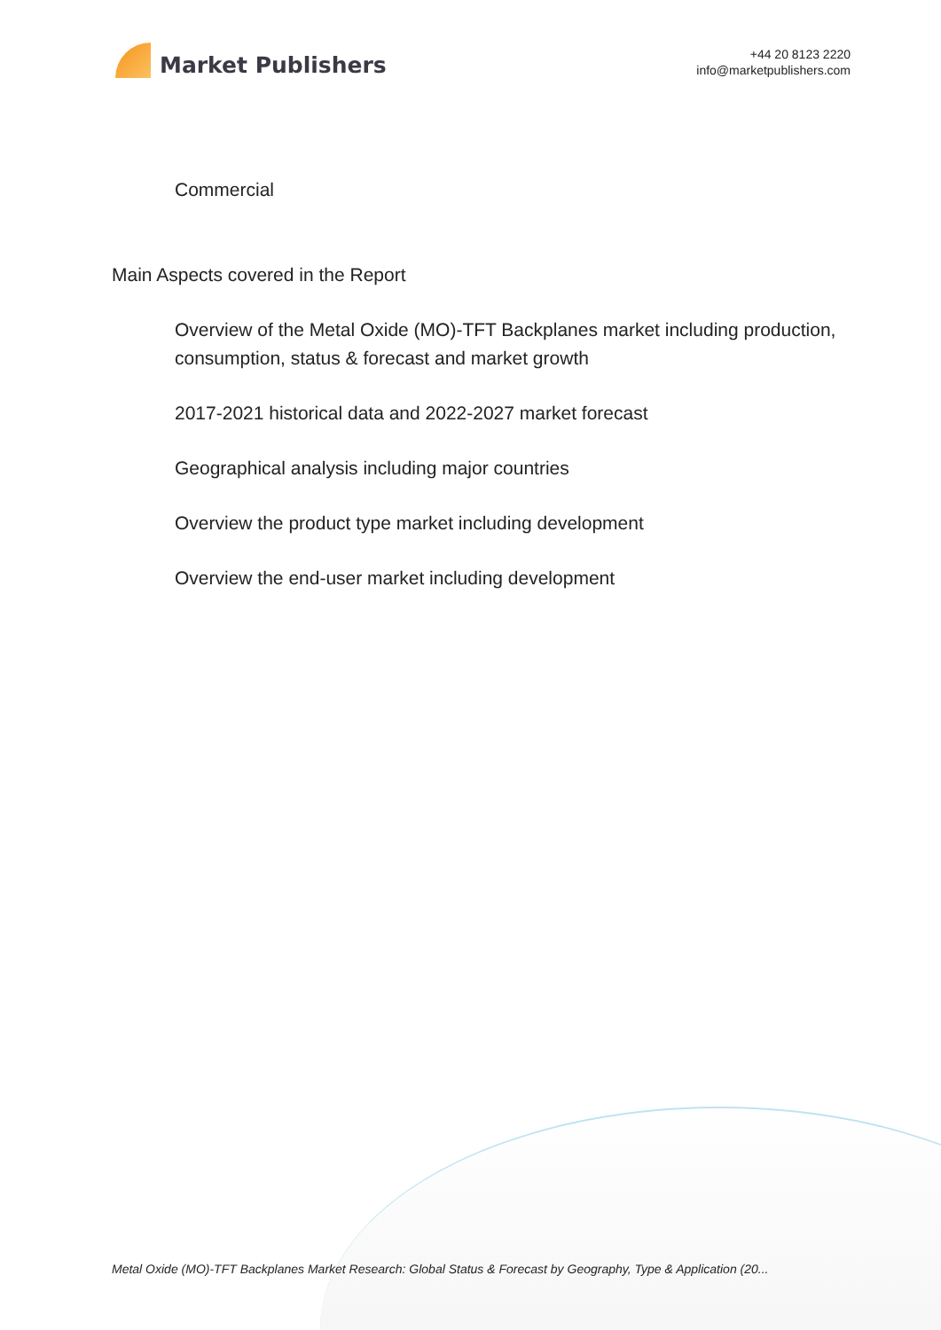Market Publishers
+44 20 8123 2220
info@marketpublishers.com
Commercial
Main Aspects covered in the Report
Overview of the Metal Oxide (MO)-TFT Backplanes market including production, consumption, status & forecast and market growth
2017-2021 historical data and 2022-2027 market forecast
Geographical analysis including major countries
Overview the product type market including development
Overview the end-user market including development
Metal Oxide (MO)-TFT Backplanes Market Research: Global Status & Forecast by Geography, Type & Application (20...